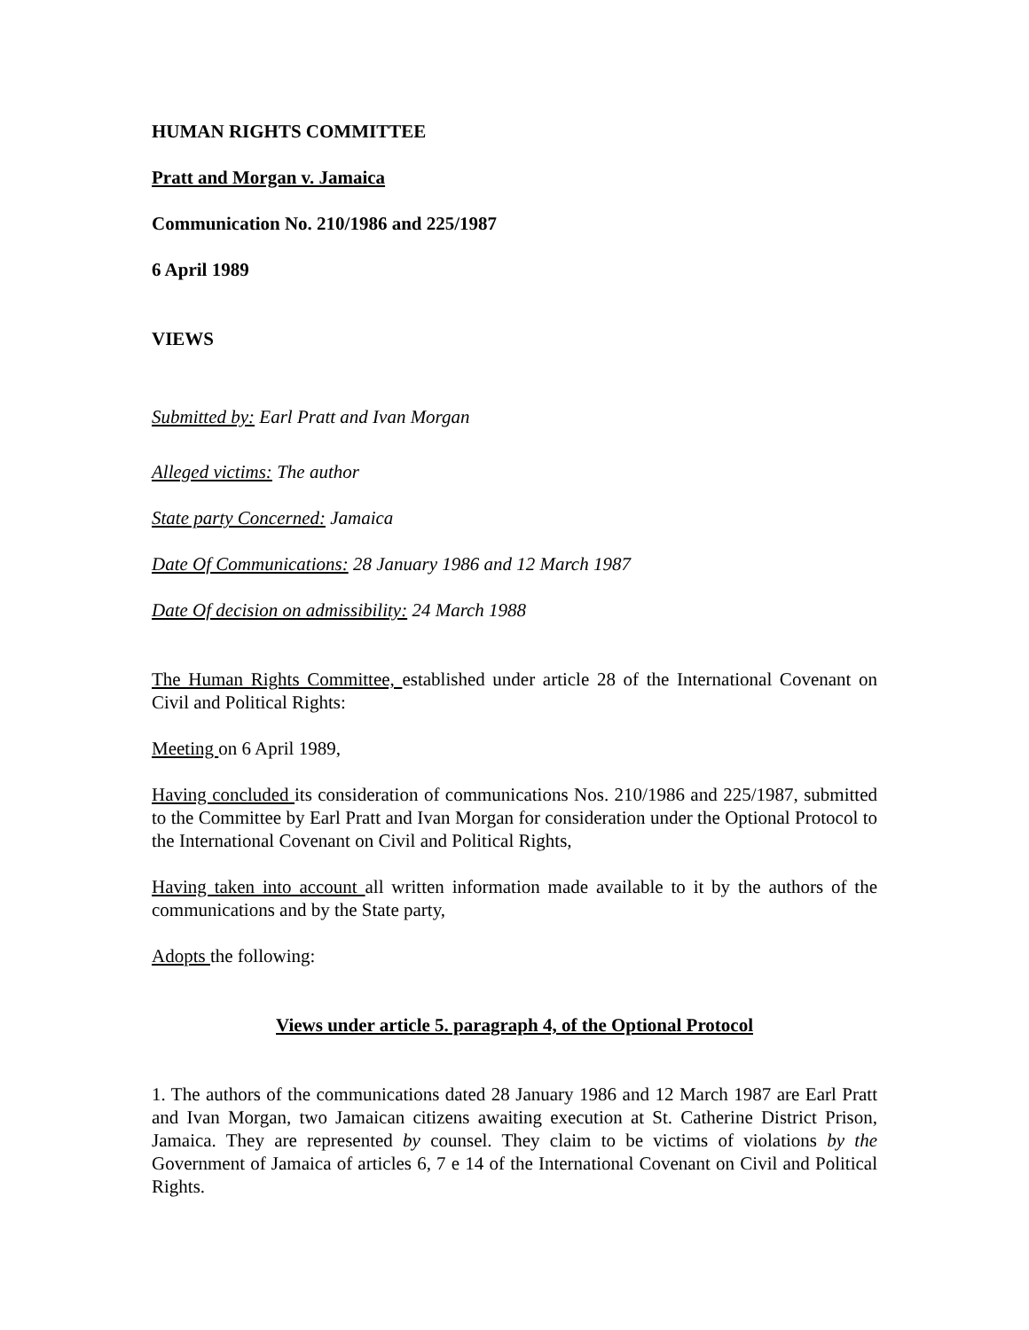HUMAN RIGHTS COMMITTEE
Pratt and Morgan v. Jamaica
Communication No. 210/1986 and 225/1987
6 April 1989
VIEWS
Submitted by: Earl Pratt and Ivan Morgan
Alleged victims: The author
State party Concerned: Jamaica
Date Of Communications: 28 January 1986 and 12 March 1987
Date Of decision on admissibility: 24 March 1988
The Human Rights Committee, established under article 28 of the International Covenant on Civil and Political Rights:
Meeting on 6 April 1989,
Having concluded its consideration of communications Nos. 210/1986 and 225/1987, submitted to the Committee by Earl Pratt and Ivan Morgan for consideration under the Optional Protocol to the International Covenant on Civil and Political Rights,
Having taken into account all written information made available to it by the authors of the communications and by the State party,
Adopts the following:
Views under article 5. paragraph 4, of the Optional Protocol
1. The authors of the communications dated 28 January 1986 and 12 March 1987 are Earl Pratt and Ivan Morgan, two Jamaican citizens awaiting execution at St. Catherine District Prison, Jamaica. They are represented by counsel. They claim to be victims of violations by the Government of Jamaica of articles 6, 7 e 14 of the International Covenant on Civil and Political Rights.